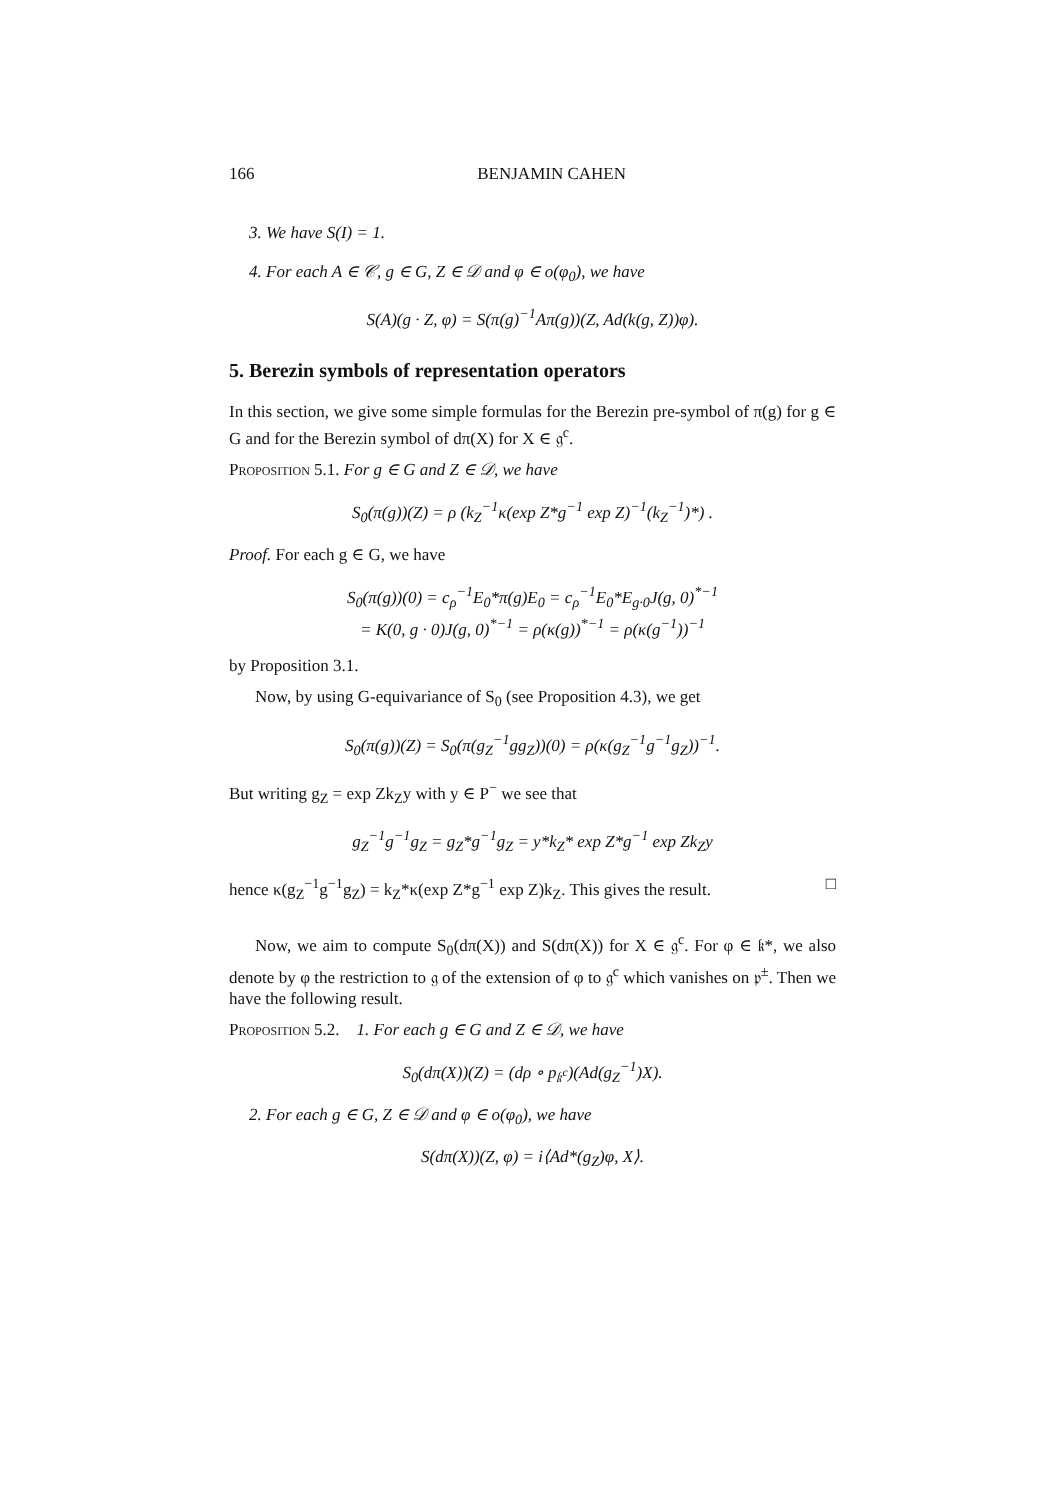166 BENJAMIN CAHEN
3. We have S(I) = 1.
4. For each A ∈ 𝒞, g ∈ G, Z ∈ 𝒟 and φ ∈ o(φ<sub>0</sub>), we have
S(A)(g · Z, φ) = S(π(g)<sup>−1</sup>Aπ(g))(Z, Ad(k(g, Z))φ).
5. Berezin symbols of representation operators
In this section, we give some simple formulas for the Berezin pre-symbol of π(g) for g ∈ G and for the Berezin symbol of dπ(X) for X ∈ 𝔤<sup>c</sup>.
Proposition 5.1. For g ∈ G and Z ∈ 𝒟, we have
S<sub>0</sub>(π(g))(Z) = ρ (k<sub>Z</sub><sup>−1</sup>κ(exp Z*g<sup>−1</sup> exp Z)<sup>−1</sup>(k<sub>Z</sub><sup>−1</sup>)*) .
Proof. For each g ∈ G, we have
S<sub>0</sub>(π(g))(0) = c<sub>ρ</sub><sup>−1</sup>E<sub>0</sub>*π(g)E<sub>0</sub> = c<sub>ρ</sub><sup>−1</sup>E<sub>0</sub>*E<sub>g·0</sub>J(g, 0)<sup>*−1</sup>
= K(0, g · 0)J(g, 0)<sup>*−1</sup> = ρ(κ(g))<sup>*−1</sup> = ρ(κ(g<sup>−1</sup>))<sup>−1</sup>
by Proposition 3.1.
Now, by using G-equivariance of S<sub>0</sub> (see Proposition 4.3), we get
S<sub>0</sub>(π(g))(Z) = S<sub>0</sub>(π(g<sub>Z</sub><sup>−1</sup>gg<sub>Z</sub>))(0) = ρ(κ(g<sub>Z</sub><sup>−1</sup>g<sup>−1</sup>g<sub>Z</sub>))<sup>−1</sup>.
But writing g<sub>Z</sub> = exp Zk<sub>Z</sub>y with y ∈ P<sup>−</sup> we see that
g<sub>Z</sub><sup>−1</sup>g<sup>−1</sup>g<sub>Z</sub> = g<sub>Z</sub>*g<sup>−1</sup>g<sub>Z</sub> = y*k<sub>Z</sub>* exp Z*g<sup>−1</sup> exp Zk<sub>Z</sub>y
hence κ(g<sub>Z</sub><sup>−1</sup>g<sup>−1</sup>g<sub>Z</sub>) = k<sub>Z</sub>*κ(exp Z*g<sup>−1</sup> exp Z)k<sub>Z</sub>. This gives the result. □
Now, we aim to compute S<sub>0</sub>(dπ(X)) and S(dπ(X)) for X ∈ 𝔤<sup>c</sup>. For φ ∈ 𝔨*, we also denote by φ the restriction to 𝔤 of the extension of φ to 𝔤<sup>c</sup> which vanishes on 𝔭<sup>±</sup>. Then we have the following result.
Proposition 5.2. 1. For each g ∈ G and Z ∈ 𝒟, we have
S<sub>0</sub>(dπ(X))(Z) = (dρ ∘ p<sub>𝔨<sup>c</sup></sub>)(Ad(g<sub>Z</sub><sup>−1</sup>)X).
2. For each g ∈ G, Z ∈ 𝒟 and φ ∈ o(φ<sub>0</sub>), we have
S(dπ(X))(Z, φ) = i⟨Ad*(g<sub>Z</sub>)φ, X⟩.